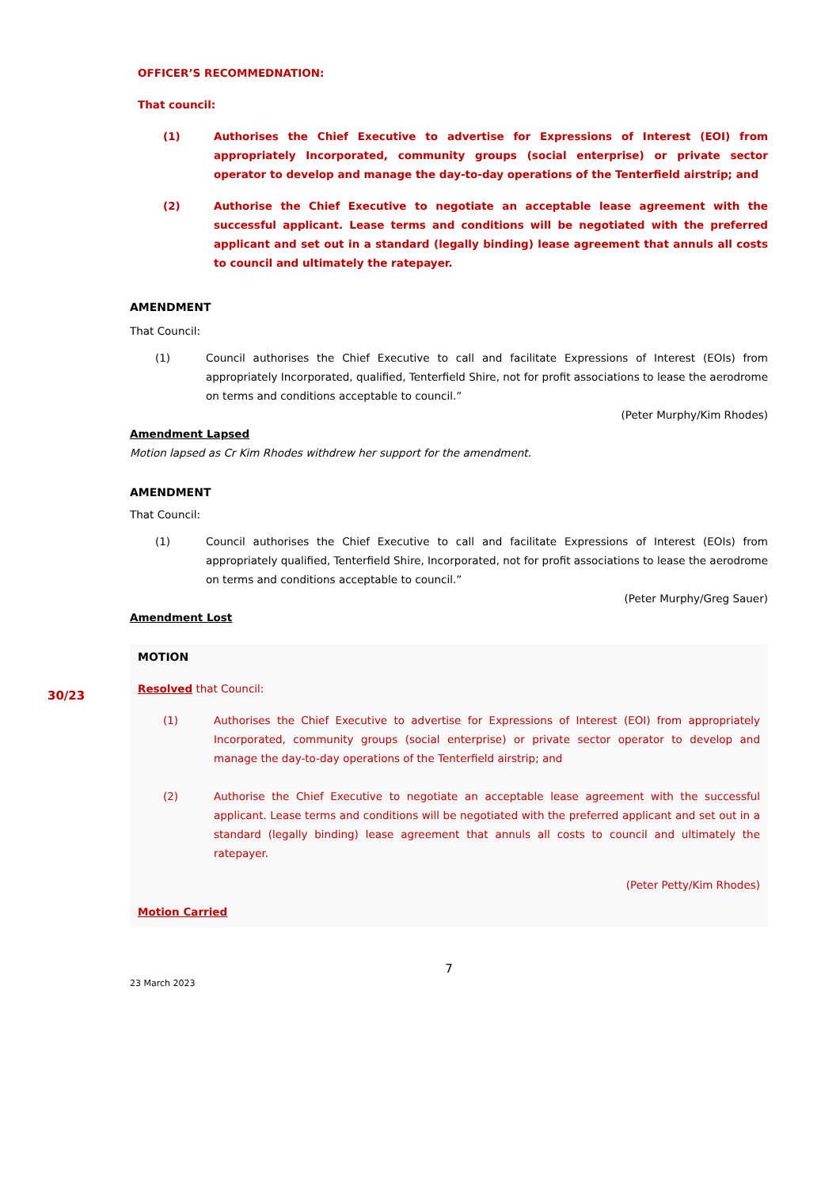OFFICER’S RECOMMEDNATION:
That council:
(1) Authorises the Chief Executive to advertise for Expressions of Interest (EOI) from appropriately Incorporated, community groups (social enterprise) or private sector operator to develop and manage the day-to-day operations of the Tenterfield airstrip; and
(2) Authorise the Chief Executive to negotiate an acceptable lease agreement with the successful applicant. Lease terms and conditions will be negotiated with the preferred applicant and set out in a standard (legally binding) lease agreement that annuls all costs to council and ultimately the ratepayer.
AMENDMENT
That Council:
(1) Council authorises the Chief Executive to call and facilitate Expressions of Interest (EOIs) from appropriately Incorporated, qualified, Tenterfield Shire, not for profit associations to lease the aerodrome on terms and conditions acceptable to council.”
(Peter Murphy/Kim Rhodes)
Amendment Lapsed
Motion lapsed as Cr Kim Rhodes withdrew her support for the amendment.
AMENDMENT
That Council:
(1) Council authorises the Chief Executive to call and facilitate Expressions of Interest (EOIs) from appropriately qualified, Tenterfield Shire, Incorporated, not for profit associations to lease the aerodrome on terms and conditions acceptable to council.”
(Peter Murphy/Greg Sauer)
Amendment Lost
MOTION
30/23
Resolved that Council:
(1) Authorises the Chief Executive to advertise for Expressions of Interest (EOI) from appropriately Incorporated, community groups (social enterprise) or private sector operator to develop and manage the day-to-day operations of the Tenterfield airstrip; and
(2) Authorise the Chief Executive to negotiate an acceptable lease agreement with the successful applicant. Lease terms and conditions will be negotiated with the preferred applicant and set out in a standard (legally binding) lease agreement that annuls all costs to council and ultimately the ratepayer.
(Peter Petty/Kim Rhodes)
Motion Carried
7
23 March 2023